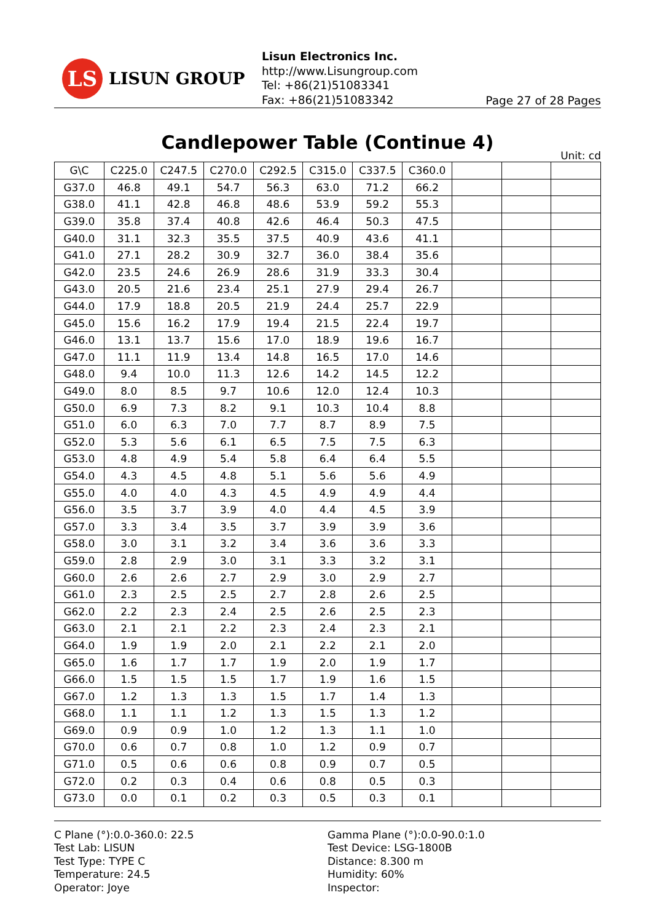LS
LISUN GROUP
Lisun Electronics Inc.
http://www.Lisungroup.com
Tel: +86(21)51083341
Fax: +86(21)51083342
Page 27 of 28 Pages
Candlepower Table (Continue 4)
Unit: cd
| G\C | C225.0 | C247.5 | C270.0 | C292.5 | C315.0 | C337.5 | C360.0 | | | |
| --- | --- | --- | --- | --- | --- | --- | --- | --- | --- | --- |
| G37.0 | 46.8 | 49.1 | 54.7 | 56.3 | 63.0 | 71.2 | 66.2 | | | |
| G38.0 | 41.1 | 42.8 | 46.8 | 48.6 | 53.9 | 59.2 | 55.3 | | | |
| G39.0 | 35.8 | 37.4 | 40.8 | 42.6 | 46.4 | 50.3 | 47.5 | | | |
| G40.0 | 31.1 | 32.3 | 35.5 | 37.5 | 40.9 | 43.6 | 41.1 | | | |
| G41.0 | 27.1 | 28.2 | 30.9 | 32.7 | 36.0 | 38.4 | 35.6 | | | |
| G42.0 | 23.5 | 24.6 | 26.9 | 28.6 | 31.9 | 33.3 | 30.4 | | | |
| G43.0 | 20.5 | 21.6 | 23.4 | 25.1 | 27.9 | 29.4 | 26.7 | | | |
| G44.0 | 17.9 | 18.8 | 20.5 | 21.9 | 24.4 | 25.7 | 22.9 | | | |
| G45.0 | 15.6 | 16.2 | 17.9 | 19.4 | 21.5 | 22.4 | 19.7 | | | |
| G46.0 | 13.1 | 13.7 | 15.6 | 17.0 | 18.9 | 19.6 | 16.7 | | | |
| G47.0 | 11.1 | 11.9 | 13.4 | 14.8 | 16.5 | 17.0 | 14.6 | | | |
| G48.0 | 9.4 | 10.0 | 11.3 | 12.6 | 14.2 | 14.5 | 12.2 | | | |
| G49.0 | 8.0 | 8.5 | 9.7 | 10.6 | 12.0 | 12.4 | 10.3 | | | |
| G50.0 | 6.9 | 7.3 | 8.2 | 9.1 | 10.3 | 10.4 | 8.8 | | | |
| G51.0 | 6.0 | 6.3 | 7.0 | 7.7 | 8.7 | 8.9 | 7.5 | | | |
| G52.0 | 5.3 | 5.6 | 6.1 | 6.5 | 7.5 | 7.5 | 6.3 | | | |
| G53.0 | 4.8 | 4.9 | 5.4 | 5.8 | 6.4 | 6.4 | 5.5 | | | |
| G54.0 | 4.3 | 4.5 | 4.8 | 5.1 | 5.6 | 5.6 | 4.9 | | | |
| G55.0 | 4.0 | 4.0 | 4.3 | 4.5 | 4.9 | 4.9 | 4.4 | | | |
| G56.0 | 3.5 | 3.7 | 3.9 | 4.0 | 4.4 | 4.5 | 3.9 | | | |
| G57.0 | 3.3 | 3.4 | 3.5 | 3.7 | 3.9 | 3.9 | 3.6 | | | |
| G58.0 | 3.0 | 3.1 | 3.2 | 3.4 | 3.6 | 3.6 | 3.3 | | | |
| G59.0 | 2.8 | 2.9 | 3.0 | 3.1 | 3.3 | 3.2 | 3.1 | | | |
| G60.0 | 2.6 | 2.6 | 2.7 | 2.9 | 3.0 | 2.9 | 2.7 | | | |
| G61.0 | 2.3 | 2.5 | 2.5 | 2.7 | 2.8 | 2.6 | 2.5 | | | |
| G62.0 | 2.2 | 2.3 | 2.4 | 2.5 | 2.6 | 2.5 | 2.3 | | | |
| G63.0 | 2.1 | 2.1 | 2.2 | 2.3 | 2.4 | 2.3 | 2.1 | | | |
| G64.0 | 1.9 | 1.9 | 2.0 | 2.1 | 2.2 | 2.1 | 2.0 | | | |
| G65.0 | 1.6 | 1.7 | 1.7 | 1.9 | 2.0 | 1.9 | 1.7 | | | |
| G66.0 | 1.5 | 1.5 | 1.5 | 1.7 | 1.9 | 1.6 | 1.5 | | | |
| G67.0 | 1.2 | 1.3 | 1.3 | 1.5 | 1.7 | 1.4 | 1.3 | | | |
| G68.0 | 1.1 | 1.1 | 1.2 | 1.3 | 1.5 | 1.3 | 1.2 | | | |
| G69.0 | 0.9 | 0.9 | 1.0 | 1.2 | 1.3 | 1.1 | 1.0 | | | |
| G70.0 | 0.6 | 0.7 | 0.8 | 1.0 | 1.2 | 0.9 | 0.7 | | | |
| G71.0 | 0.5 | 0.6 | 0.6 | 0.8 | 0.9 | 0.7 | 0.5 | | | |
| G72.0 | 0.2 | 0.3 | 0.4 | 0.6 | 0.8 | 0.5 | 0.3 | | | |
| G73.0 | 0.0 | 0.1 | 0.2 | 0.3 | 0.5 | 0.3 | 0.1 | | | |
C Plane (°):0.0-360.0: 22.5
Test Lab: LISUN
Test Type: TYPE C
Temperature: 24.5
Operator: Joye
Gamma Plane (°):0.0-90.0:1.0
Test Device: LSG-1800B
Distance: 8.300 m
Humidity: 60%
Inspector: